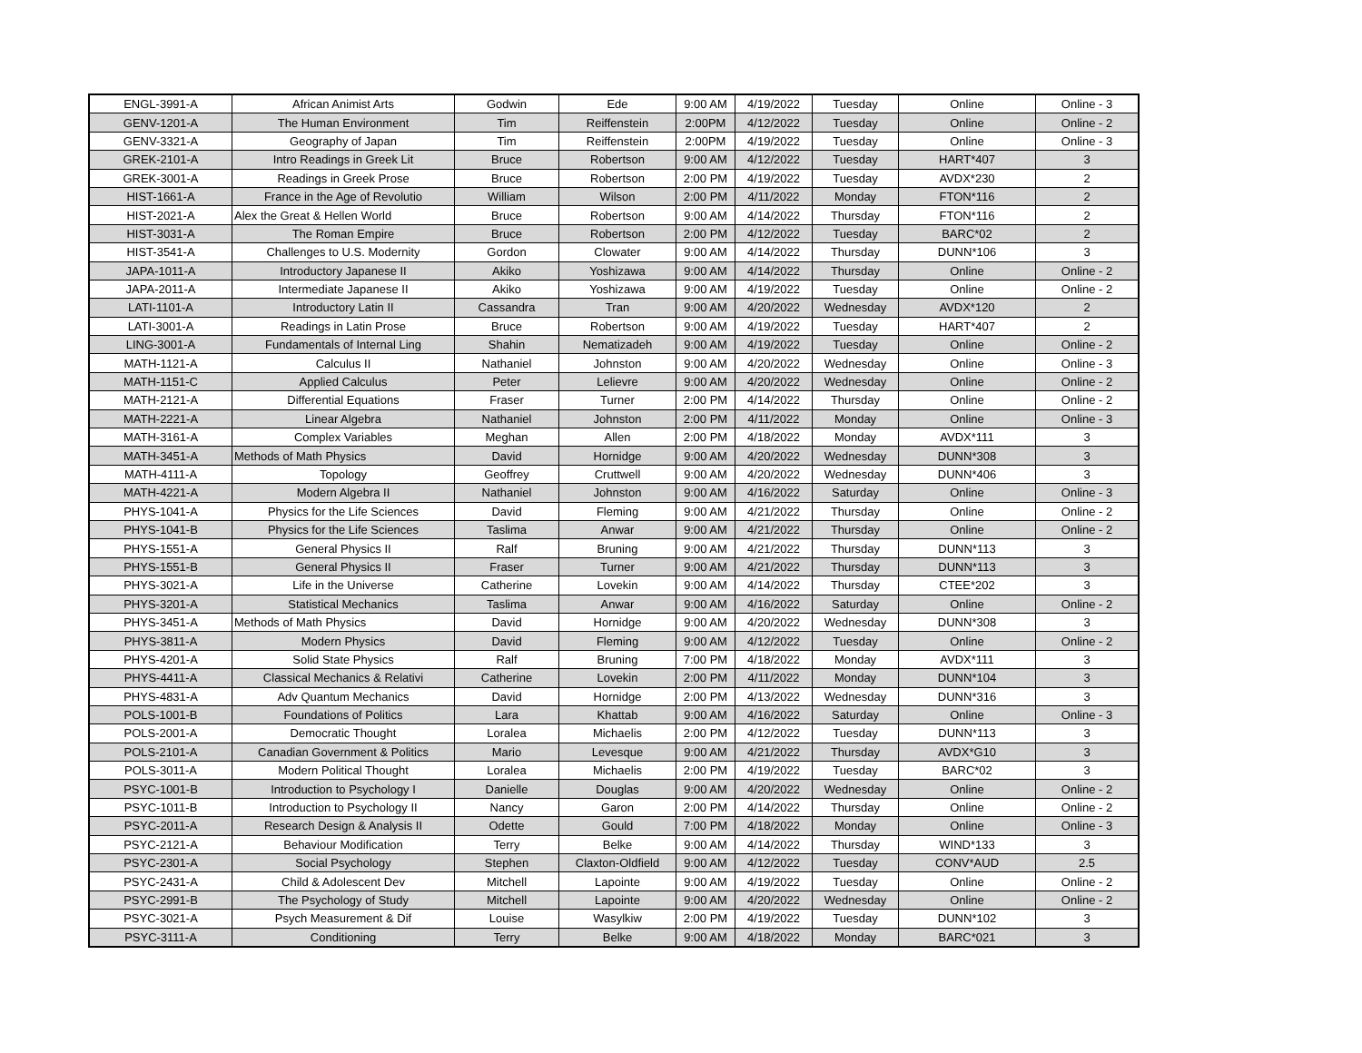| ENGL-3991-A | African Animist Arts | Godwin | Ede | 9:00 AM | 4/19/2022 | Tuesday | Online | Online - 3 |
| GENV-1201-A | The Human Environment | Tim | Reiffenstein | 2:00PM | 4/12/2022 | Tuesday | Online | Online - 2 |
| GENV-3321-A | Geography of Japan | Tim | Reiffenstein | 2:00PM | 4/19/2022 | Tuesday | Online | Online - 3 |
| GREK-2101-A | Intro Readings in Greek Lit | Bruce | Robertson | 9:00 AM | 4/12/2022 | Tuesday | HART*407 | 3 |
| GREK-3001-A | Readings in Greek Prose | Bruce | Robertson | 2:00 PM | 4/19/2022 | Tuesday | AVDX*230 | 2 |
| HIST-1661-A | France in the Age of Revolutio | William | Wilson | 2:00 PM | 4/11/2022 | Monday | FTON*116 | 2 |
| HIST-2021-A | Alex the Great & Hellen World | Bruce | Robertson | 9:00 AM | 4/14/2022 | Thursday | FTON*116 | 2 |
| HIST-3031-A | The Roman Empire | Bruce | Robertson | 2:00 PM | 4/12/2022 | Tuesday | BARC*02 | 2 |
| HIST-3541-A | Challenges to U.S. Modernity | Gordon | Clowater | 9:00 AM | 4/14/2022 | Thursday | DUNN*106 | 3 |
| JAPA-1011-A | Introductory Japanese II | Akiko | Yoshizawa | 9:00 AM | 4/14/2022 | Thursday | Online | Online - 2 |
| JAPA-2011-A | Intermediate Japanese II | Akiko | Yoshizawa | 9:00 AM | 4/19/2022 | Tuesday | Online | Online - 2 |
| LATI-1101-A | Introductory Latin II | Cassandra | Tran | 9:00 AM | 4/20/2022 | Wednesday | AVDX*120 | 2 |
| LATI-3001-A | Readings in Latin Prose | Bruce | Robertson | 9:00 AM | 4/19/2022 | Tuesday | HART*407 | 2 |
| LING-3001-A | Fundamentals of Internal Ling | Shahin | Nematizadeh | 9:00 AM | 4/19/2022 | Tuesday | Online | Online - 2 |
| MATH-1121-A | Calculus II | Nathaniel | Johnston | 9:00 AM | 4/20/2022 | Wednesday | Online | Online - 3 |
| MATH-1151-C | Applied Calculus | Peter | Lelievre | 9:00 AM | 4/20/2022 | Wednesday | Online | Online - 2 |
| MATH-2121-A | Differential Equations | Fraser | Turner | 2:00 PM | 4/14/2022 | Thursday | Online | Online - 2 |
| MATH-2221-A | Linear Algebra | Nathaniel | Johnston | 2:00 PM | 4/11/2022 | Monday | Online | Online - 3 |
| MATH-3161-A | Complex Variables | Meghan | Allen | 2:00 PM | 4/18/2022 | Monday | AVDX*111 | 3 |
| MATH-3451-A | Methods of Math Physics | David | Hornidge | 9:00 AM | 4/20/2022 | Wednesday | DUNN*308 | 3 |
| MATH-4111-A | Topology | Geoffrey | Cruttwell | 9:00 AM | 4/20/2022 | Wednesday | DUNN*406 | 3 |
| MATH-4221-A | Modern Algebra II | Nathaniel | Johnston | 9:00 AM | 4/16/2022 | Saturday | Online | Online - 3 |
| PHYS-1041-A | Physics for the Life Sciences | David | Fleming | 9:00 AM | 4/21/2022 | Thursday | Online | Online - 2 |
| PHYS-1041-B | Physics for the Life Sciences | Taslima | Anwar | 9:00 AM | 4/21/2022 | Thursday | Online | Online - 2 |
| PHYS-1551-A | General Physics II | Ralf | Bruning | 9:00 AM | 4/21/2022 | Thursday | DUNN*113 | 3 |
| PHYS-1551-B | General Physics II | Fraser | Turner | 9:00 AM | 4/21/2022 | Thursday | DUNN*113 | 3 |
| PHYS-3021-A | Life in the Universe | Catherine | Lovekin | 9:00 AM | 4/14/2022 | Thursday | CTEE*202 | 3 |
| PHYS-3201-A | Statistical Mechanics | Taslima | Anwar | 9:00 AM | 4/16/2022 | Saturday | Online | Online - 2 |
| PHYS-3451-A | Methods of Math Physics | David | Hornidge | 9:00 AM | 4/20/2022 | Wednesday | DUNN*308 | 3 |
| PHYS-3811-A | Modern Physics | David | Fleming | 9:00 AM | 4/12/2022 | Tuesday | Online | Online - 2 |
| PHYS-4201-A | Solid State Physics | Ralf | Bruning | 7:00 PM | 4/18/2022 | Monday | AVDX*111 | 3 |
| PHYS-4411-A | Classical Mechanics & Relativi | Catherine | Lovekin | 2:00 PM | 4/11/2022 | Monday | DUNN*104 | 3 |
| PHYS-4831-A | Adv Quantum Mechanics | David | Hornidge | 2:00 PM | 4/13/2022 | Wednesday | DUNN*316 | 3 |
| POLS-1001-B | Foundations of Politics | Lara | Khattab | 9:00 AM | 4/16/2022 | Saturday | Online | Online - 3 |
| POLS-2001-A | Democratic Thought | Loralea | Michaelis | 2:00 PM | 4/12/2022 | Tuesday | DUNN*113 | 3 |
| POLS-2101-A | Canadian Government & Politics | Mario | Levesque | 9:00 AM | 4/21/2022 | Thursday | AVDX*G10 | 3 |
| POLS-3011-A | Modern Political Thought | Loralea | Michaelis | 2:00 PM | 4/19/2022 | Tuesday | BARC*02 | 3 |
| PSYC-1001-B | Introduction to Psychology I | Danielle | Douglas | 9:00 AM | 4/20/2022 | Wednesday | Online | Online - 2 |
| PSYC-1011-B | Introduction to Psychology II | Nancy | Garon | 2:00 PM | 4/14/2022 | Thursday | Online | Online - 2 |
| PSYC-2011-A | Research Design & Analysis II | Odette | Gould | 7:00 PM | 4/18/2022 | Monday | Online | Online - 3 |
| PSYC-2121-A | Behaviour Modification | Terry | Belke | 9:00 AM | 4/14/2022 | Thursday | WIND*133 | 3 |
| PSYC-2301-A | Social Psychology | Stephen | Claxton-Oldfield | 9:00 AM | 4/12/2022 | Tuesday | CONV*AUD | 2.5 |
| PSYC-2431-A | Child & Adolescent Dev | Mitchell | Lapointe | 9:00 AM | 4/19/2022 | Tuesday | Online | Online - 2 |
| PSYC-2991-B | The Psychology of Study | Mitchell | Lapointe | 9:00 AM | 4/20/2022 | Wednesday | Online | Online - 2 |
| PSYC-3021-A | Psych Measurement & Dif | Louise | Wasylkiw | 2:00 PM | 4/19/2022 | Tuesday | DUNN*102 | 3 |
| PSYC-3111-A | Conditioning | Terry | Belke | 9:00 AM | 4/18/2022 | Monday | BARC*021 | 3 |